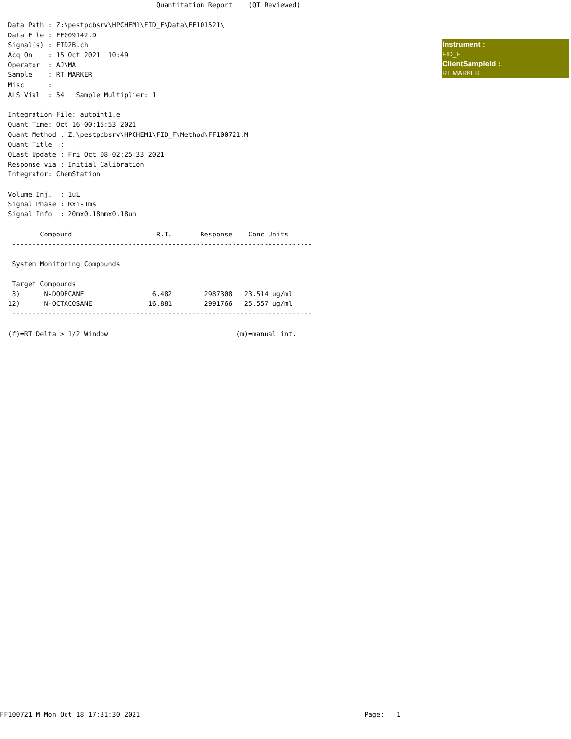Quantitation Report    (QT Reviewed)

  Data Path : Z:\pestpcbsrv\HPCHEM1\FID_F\Data\FF101521\
  Data File : FF009142.D
  Signal(s) : FID2B.ch
  Acq On    : 15 Oct 2021  10:49
  Operator  : AJ\MA
  Sample    : RT MARKER
  Misc      :
  ALS Vial  : 54   Sample Multiplier: 1

  Integration File: autoint1.e
  Quant Time: Oct 16 00:15:53 2021
  Quant Method : Z:\pestpcbsrv\HPCHEM1\FID_F\Method\FF100721.M
  Quant Title  :
  QLast Update : Fri Oct 08 02:25:33 2021
  Response via : Initial Calibration
  Integrator: ChemStation

  Volume Inj.  : 1uL
  Signal Phase : Rxi-1ms
  Signal Info  : 20mx0.18mmx0.18um

          Compound                     R.T.       Response    Conc Units
   ---------------------------------------------------------------------------

   System Monitoring Compounds

   Target Compounds
   3)      N-DODECANE                 6.482        2987308   23.514 ug/ml
  12)      N-OCTACOSANE              16.881        2991766   25.557 ug/ml
   ---------------------------------------------------------------------------

  (f)=RT Delta > 1/2 Window                                (m)=manual int.
Instrument :
FID_F
ClientSampleId :
RT MARKER
FF100721.M Mon Oct 18 17:31:30 2021                                                        Page:   1